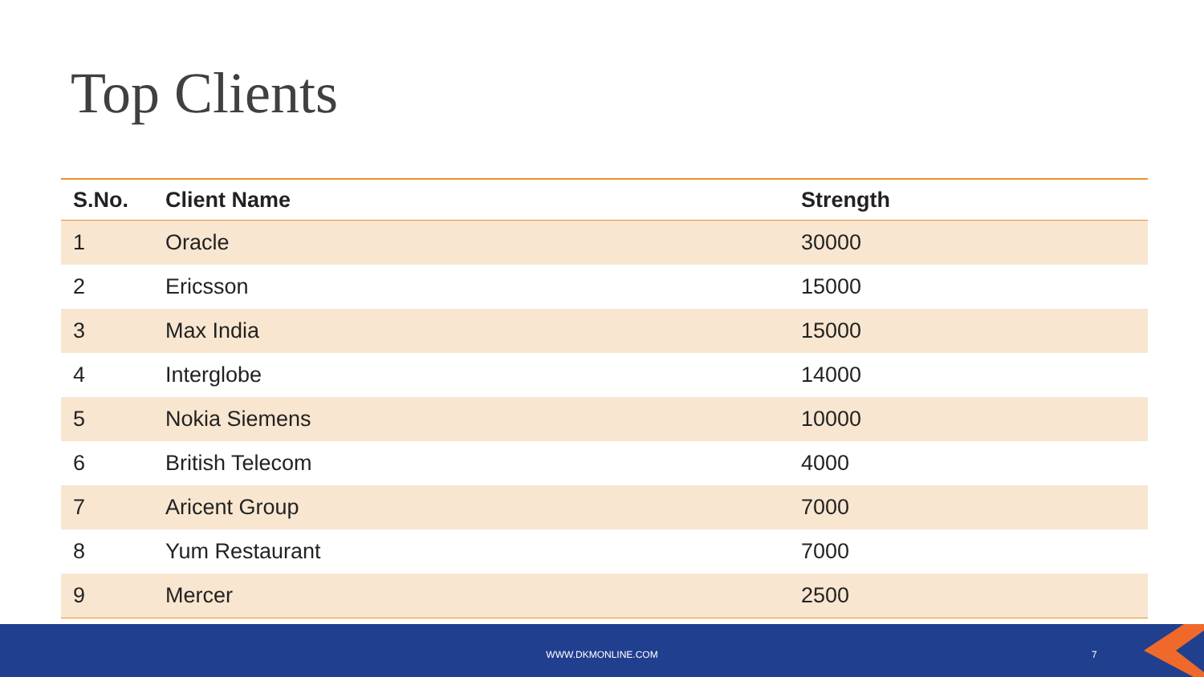Top Clients
| S.No. | Client Name | Strength |
| --- | --- | --- |
| 1 | Oracle | 30000 |
| 2 | Ericsson | 15000 |
| 3 | Max India | 15000 |
| 4 | Interglobe | 14000 |
| 5 | Nokia Siemens | 10000 |
| 6 | British Telecom | 4000 |
| 7 | Aricent Group | 7000 |
| 8 | Yum Restaurant | 7000 |
| 9 | Mercer | 2500 |
WWW.DKMONLINE.COM 7